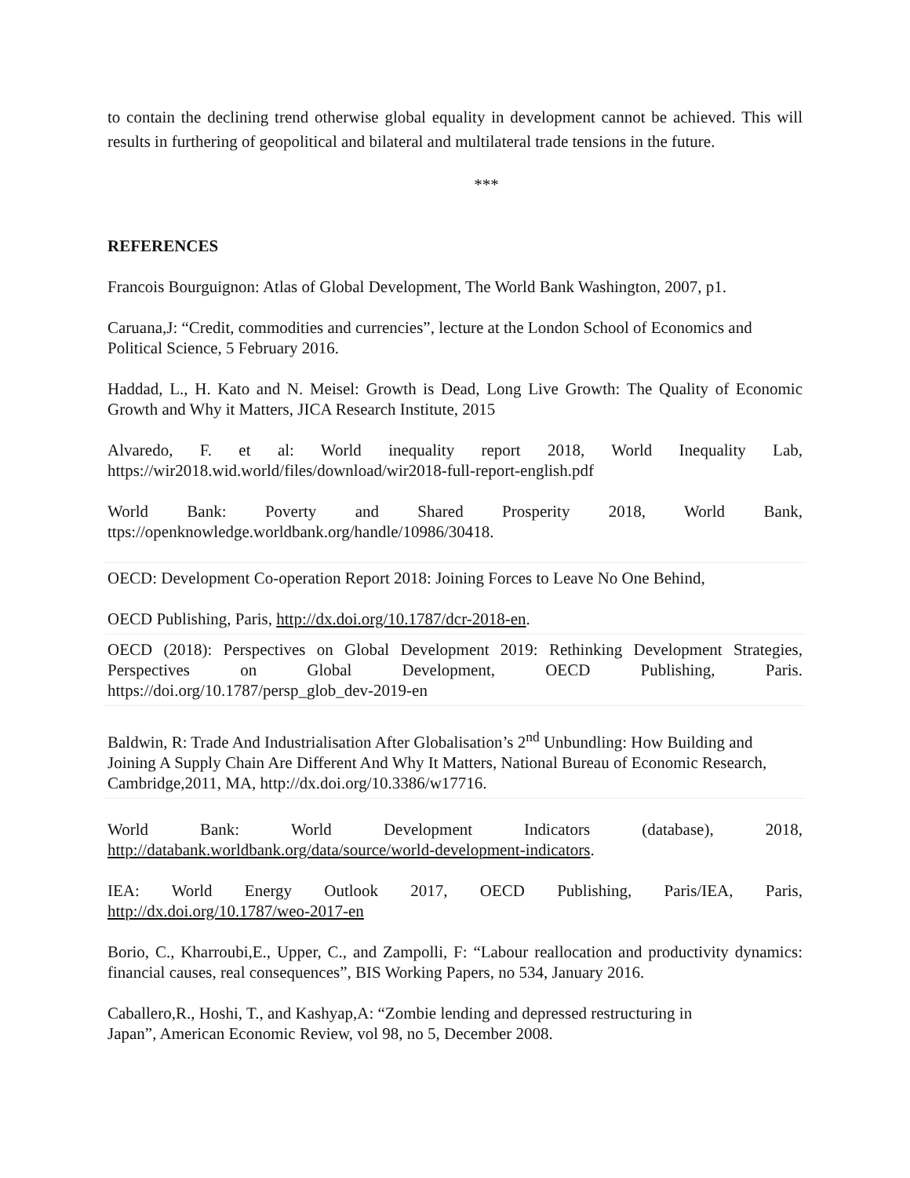to contain the declining trend otherwise global equality in development cannot be achieved. This will results in furthering of geopolitical and bilateral and multilateral trade tensions in the future.
***
REFERENCES
Francois Bourguignon: Atlas of Global Development, The World Bank Washington, 2007, p1.
Caruana,J: “Credit, commodities and currencies”, lecture at the London School of Economics and Political Science, 5 February 2016.
Haddad, L., H. Kato and N. Meisel: Growth is Dead, Long Live Growth: The Quality of Economic Growth and Why it Matters, JICA Research Institute, 2015
Alvaredo, F. et al: World inequality report 2018, World Inequality Lab,
https://wir2018.wid.world/files/download/wir2018-full-report-english.pdf
World Bank: Poverty and Shared Prosperity 2018, World Bank,
ttps://openknowledge.worldbank.org/handle/10986/30418.
OECD: Development Co-operation Report 2018: Joining Forces to Leave No One Behind,
OECD Publishing, Paris, http://dx.doi.org/10.1787/dcr-2018-en.
OECD (2018): Perspectives on Global Development 2019: Rethinking Development Strategies,
Perspectives on Global Development, OECD Publishing, Paris.
https://doi.org/10.1787/persp_glob_dev-2019-en
Baldwin, R: Trade And Industrialisation After Globalisation’s 2<sup>nd</sup> Unbundling: How Building and Joining A Supply Chain Are Different And Why It Matters, National Bureau of Economic Research, Cambridge,2011, MA, http://dx.doi.org/10.3386/w17716.
World Bank: World Development Indicators (database), 2018,
http://databank.worldbank.org/data/source/world-development-indicators.
IEA: World Energy Outlook 2017, OECD Publishing, Paris/IEA, Paris,
http://dx.doi.org/10.1787/weo-2017-en
Borio, C., Kharroubi,E., Upper, C., and Zampolli, F: “Labour reallocation and productivity dynamics: financial causes, real consequences”, BIS Working Papers, no 534, January 2016.
Caballero,R., Hoshi, T., and Kashyap,A: “Zombie lending and depressed restructuring in
Japan”, American Economic Review, vol 98, no 5, December 2008.